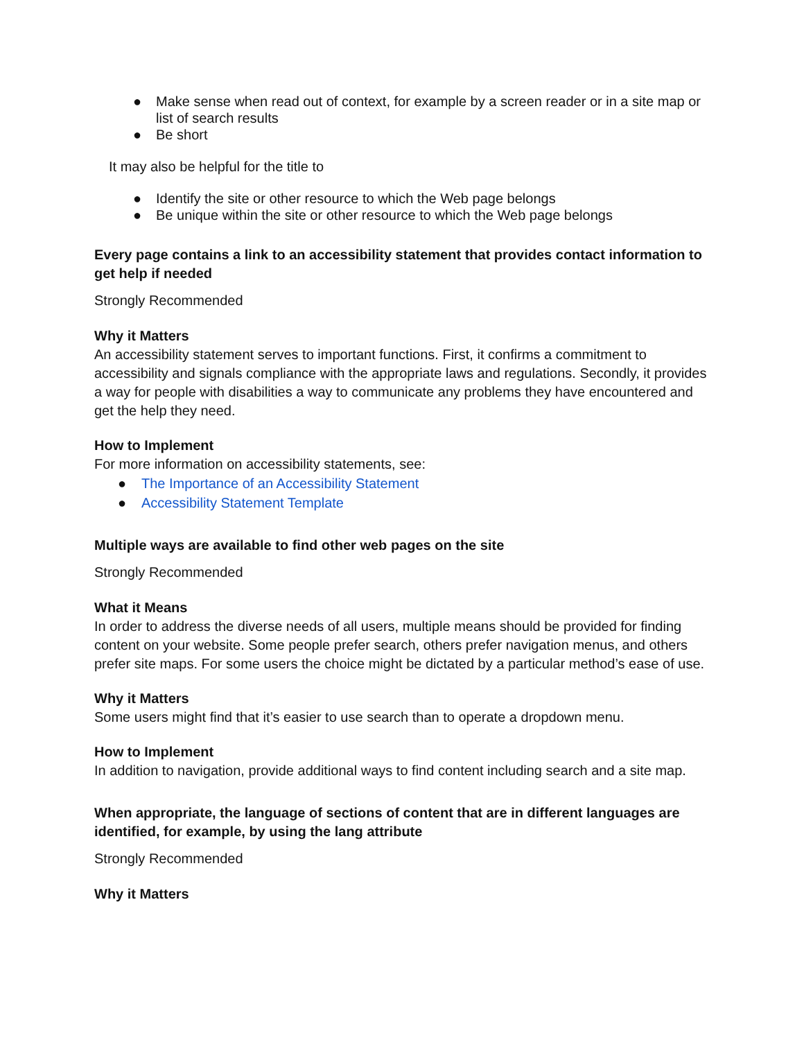● Make sense when read out of context, for example by a screen reader or in a site map or list of search results
● Be short
It may also be helpful for the title to
● Identify the site or other resource to which the Web page belongs
● Be unique within the site or other resource to which the Web page belongs
Every page contains a link to an accessibility statement that provides contact information to get help if needed
Strongly Recommended
Why it Matters
An accessibility statement serves to important functions. First, it confirms a commitment to accessibility and signals compliance with the appropriate laws and regulations. Secondly, it provides a way for people with disabilities a way to communicate any problems they have encountered and get the help they need.
How to Implement
For more information on accessibility statements, see:
● The Importance of an Accessibility Statement
● Accessibility Statement Template
Multiple ways are available to find other web pages on the site
Strongly Recommended
What it Means
In order to address the diverse needs of all users, multiple means should be provided for finding content on your website. Some people prefer search, others prefer navigation menus, and others prefer site maps. For some users the choice might be dictated by a particular method’s ease of use.
Why it Matters
Some users might find that it’s easier to use search than to operate a dropdown menu.
How to Implement
In addition to navigation, provide additional ways to find content including search and a site map.
When appropriate, the language of sections of content that are in different languages are identified, for example, by using the lang attribute
Strongly Recommended
Why it Matters